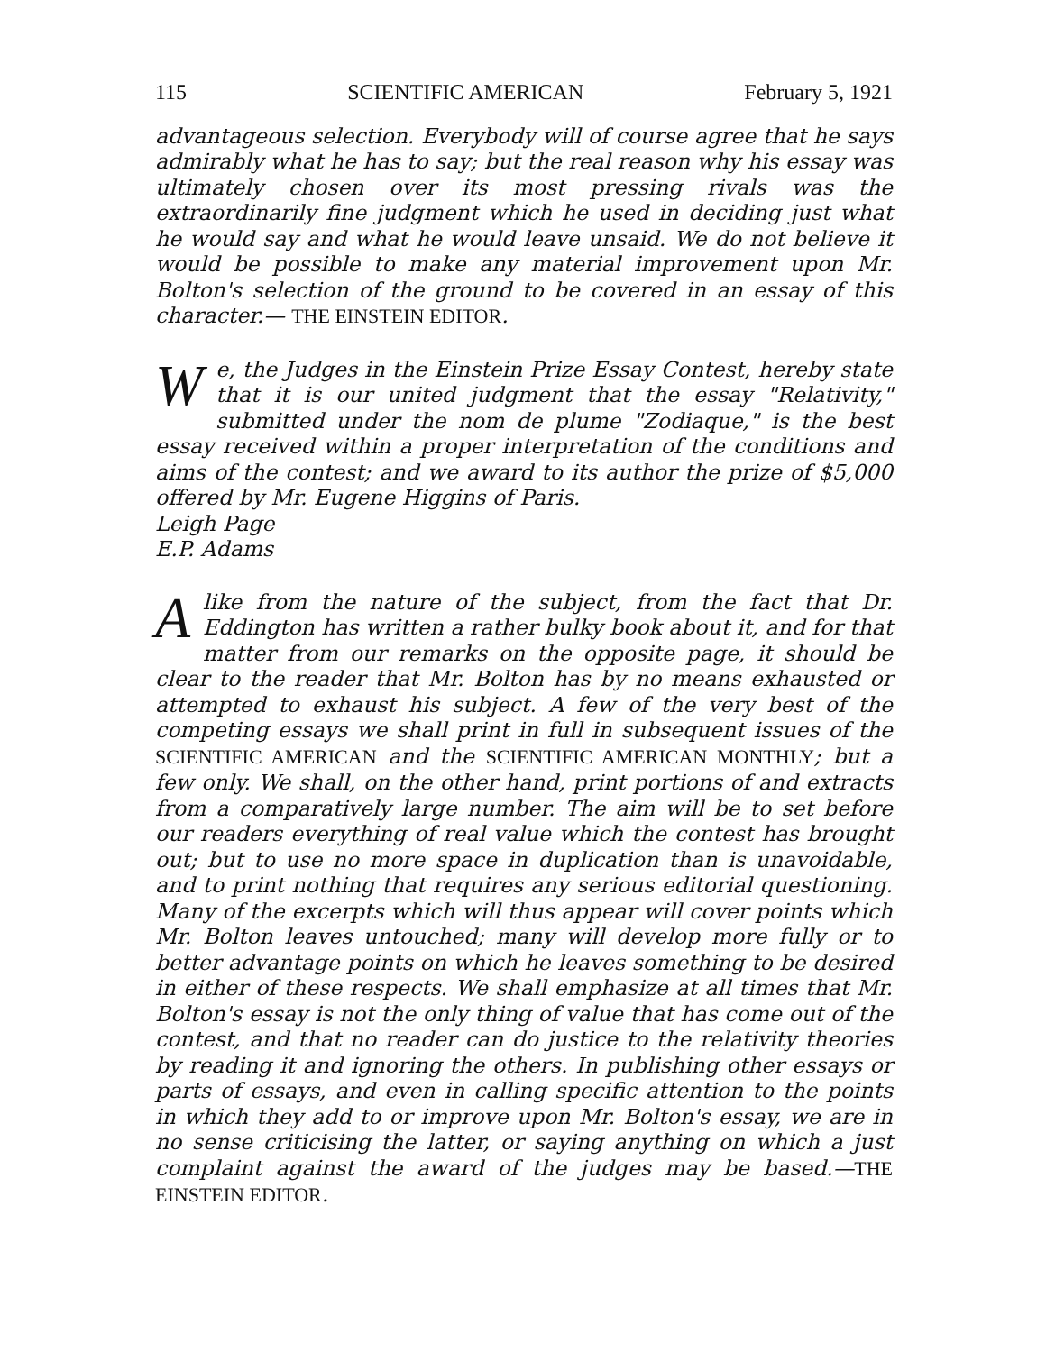115 SCIENTIFIC AMERICAN February 5, 1921
advantageous selection. Everybody will of course agree that he says admirably what he has to say; but the real reason why his essay was ultimately chosen over its most pressing rivals was the extraordinarily fine judgment which he used in deciding just what he would say and what he would leave unsaid. We do not believe it would be possible to make any material improvement upon Mr. Bolton's selection of the ground to be covered in an essay of this character.— THE EINSTEIN EDITOR.
We, the Judges in the Einstein Prize Essay Contest, hereby state that it is our united judgment that the essay "Relativity," submitted under the nom de plume "Zodiaque," is the best essay received within a proper interpretation of the conditions and aims of the contest; and we award to its author the prize of $5,000 offered by Mr. Eugene Higgins of Paris.
Leigh Page
E.P. Adams
Alike from the nature of the subject, from the fact that Dr. Eddington has written a rather bulky book about it, and for that matter from our remarks on the opposite page, it should be clear to the reader that Mr. Bolton has by no means exhausted or attempted to exhaust his subject. A few of the very best of the competing essays we shall print in full in subsequent issues of the SCIENTIFIC AMERICAN and the SCIENTIFIC AMERICAN MONTHLY; but a few only. We shall, on the other hand, print portions of and extracts from a comparatively large number. The aim will be to set before our readers everything of real value which the contest has brought out; but to use no more space in duplication than is unavoidable, and to print nothing that requires any serious editorial questioning. Many of the excerpts which will thus appear will cover points which Mr. Bolton leaves untouched; many will develop more fully or to better advantage points on which he leaves something to be desired in either of these respects. We shall emphasize at all times that Mr. Bolton's essay is not the only thing of value that has come out of the contest, and that no reader can do justice to the relativity theories by reading it and ignoring the others. In publishing other essays or parts of essays, and even in calling specific attention to the points in which they add to or improve upon Mr. Bolton's essay, we are in no sense criticising the latter, or saying anything on which a just complaint against the award of the judges may be based.—THE EINSTEIN EDITOR.